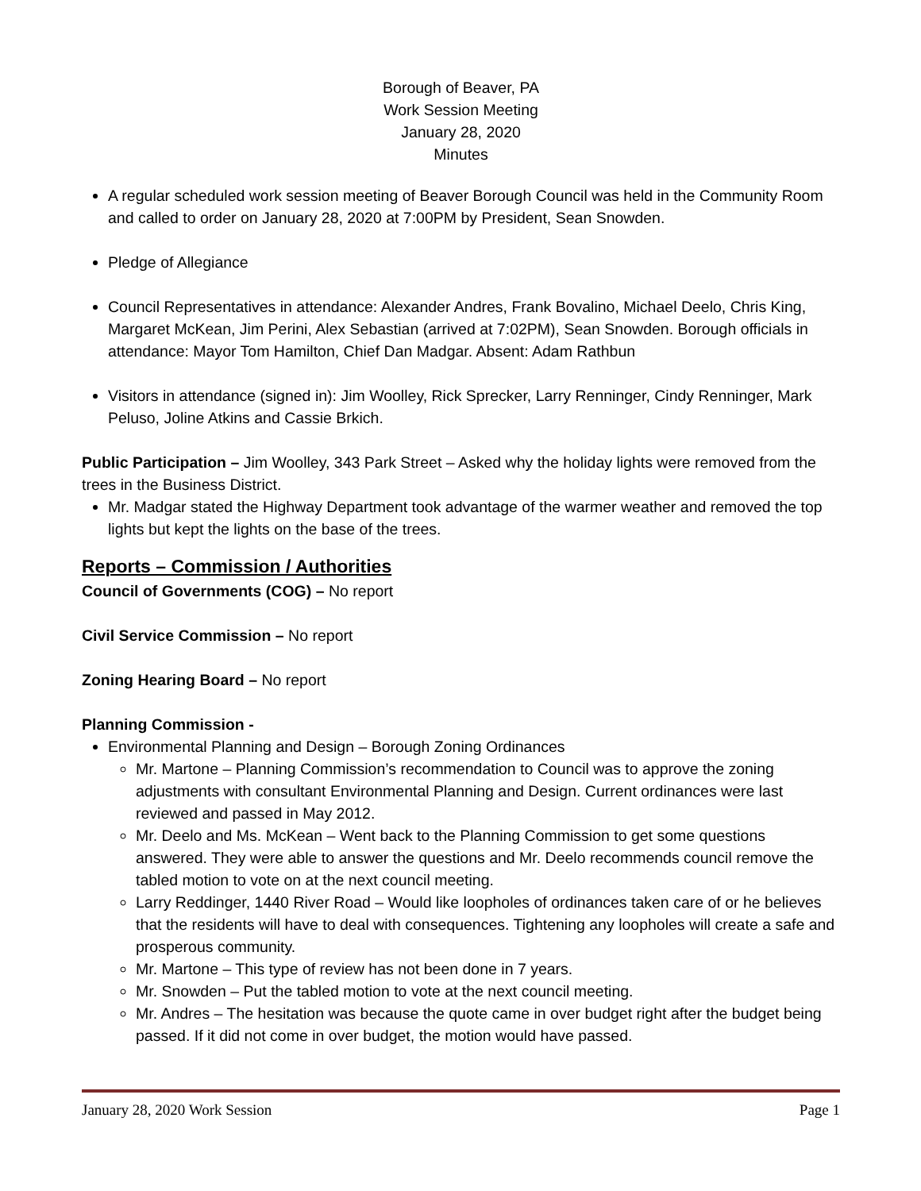Borough of Beaver, PA
Work Session Meeting
January 28, 2020
Minutes
A regular scheduled work session meeting of Beaver Borough Council was held in the Community Room and called to order on January 28, 2020 at 7:00PM by President, Sean Snowden.
Pledge of Allegiance
Council Representatives in attendance: Alexander Andres, Frank Bovalino, Michael Deelo, Chris King, Margaret McKean, Jim Perini, Alex Sebastian (arrived at 7:02PM), Sean Snowden. Borough officials in attendance: Mayor Tom Hamilton, Chief Dan Madgar. Absent: Adam Rathbun
Visitors in attendance (signed in): Jim Woolley, Rick Sprecker, Larry Renninger, Cindy Renninger, Mark Peluso, Joline Atkins and Cassie Brkich.
Public Participation – Jim Woolley, 343 Park Street – Asked why the holiday lights were removed from the trees in the Business District.
Mr. Madgar stated the Highway Department took advantage of the warmer weather and removed the top lights but kept the lights on the base of the trees.
Reports – Commission / Authorities
Council of Governments (COG) – No report
Civil Service Commission – No report
Zoning Hearing Board – No report
Planning Commission -
Environmental Planning and Design – Borough Zoning Ordinances
Mr. Martone – Planning Commission’s recommendation to Council was to approve the zoning adjustments with consultant Environmental Planning and Design. Current ordinances were last reviewed and passed in May 2012.
Mr. Deelo and Ms. McKean – Went back to the Planning Commission to get some questions answered. They were able to answer the questions and Mr. Deelo recommends council remove the tabled motion to vote on at the next council meeting.
Larry Reddinger, 1440 River Road – Would like loopholes of ordinances taken care of or he believes that the residents will have to deal with consequences. Tightening any loopholes will create a safe and prosperous community.
Mr. Martone – This type of review has not been done in 7 years.
Mr. Snowden – Put the tabled motion to vote at the next council meeting.
Mr. Andres – The hesitation was because the quote came in over budget right after the budget being passed. If it did not come in over budget, the motion would have passed.
January 28, 2020 Work Session Page 1